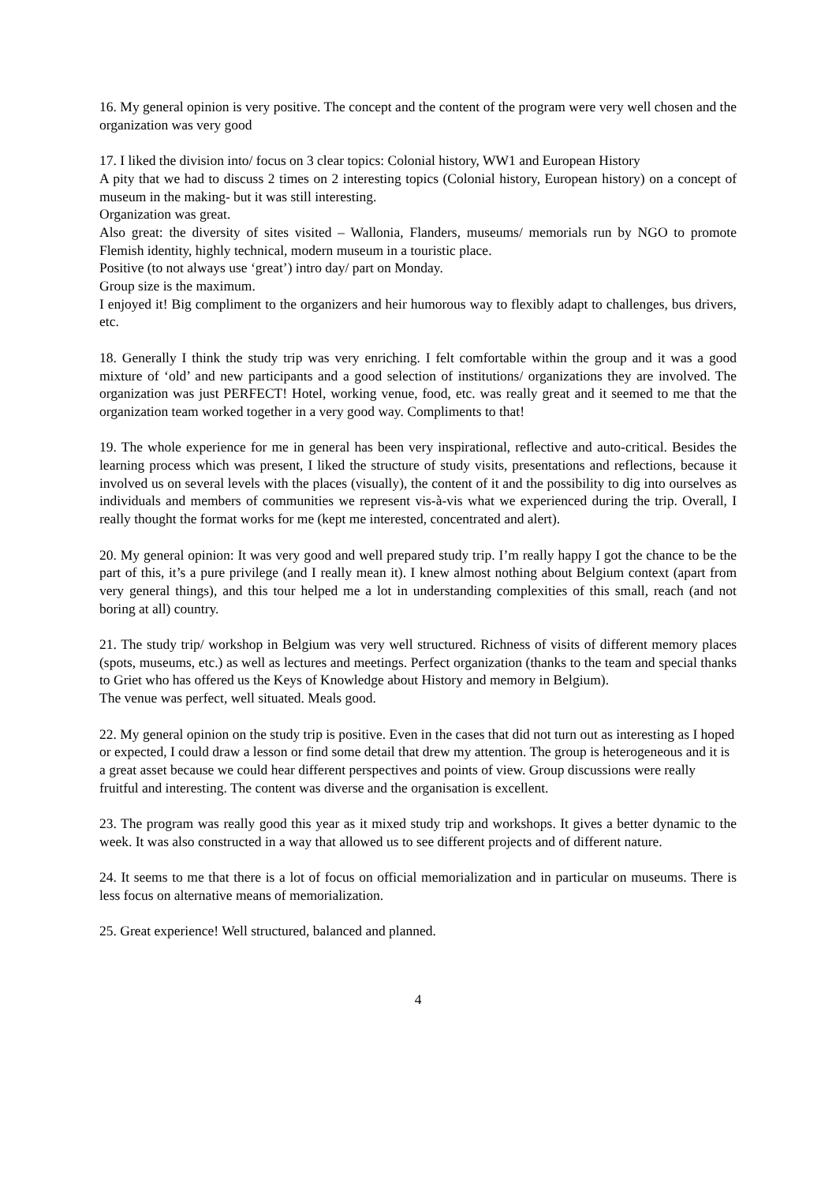16. My general opinion is very positive. The concept and the content of the program were very well chosen and the organization was very good
17. I liked the division into/ focus on 3 clear topics: Colonial history, WW1 and European History
A pity that we had to discuss 2 times on 2 interesting topics (Colonial history, European history) on a concept of museum in the making- but it was still interesting.
Organization was great.
Also great: the diversity of sites visited – Wallonia, Flanders, museums/ memorials run by NGO to promote Flemish identity, highly technical, modern museum in a touristic place.
Positive (to not always use ‘great’) intro day/ part on Monday.
Group size is the maximum.
I enjoyed it! Big compliment to the organizers and heir humorous way to flexibly adapt to challenges, bus drivers, etc.
18. Generally I think the study trip was very enriching. I felt comfortable within the group and it was a good mixture of ‘old’ and new participants and a good selection of institutions/ organizations they are involved. The organization was just PERFECT! Hotel, working venue, food, etc. was really great and it seemed to me that the organization team worked together in a very good way. Compliments to that!
19. The whole experience for me in general has been very inspirational, reflective and auto-critical. Besides the learning process which was present, I liked the structure of study visits, presentations and reflections, because it involved us on several levels with the places (visually), the content of it and the possibility to dig into ourselves as individuals and members of communities we represent vis-à-vis what we experienced during the trip. Overall, I really thought the format works for me (kept me interested, concentrated and alert).
20. My general opinion: It was very good and well prepared study trip. I’m really happy I got the chance to be the part of this, it’s a pure privilege (and I really mean it). I knew almost nothing about Belgium context (apart from very general things), and this tour helped me a lot in understanding complexities of this small, reach (and not boring at all) country.
21. The study trip/ workshop in Belgium was very well structured. Richness of visits of different memory places (spots, museums, etc.) as well as lectures and meetings. Perfect organization (thanks to the team and special thanks to Griet who has offered us the Keys of Knowledge about History and memory in Belgium).
The venue was perfect, well situated. Meals good.
22. My general opinion on the study trip is positive. Even in the cases that did not turn out as interesting as I hoped or expected, I could draw a lesson or find some detail that drew my attention. The group is heterogeneous and it is a great asset because we could hear different perspectives and points of view. Group discussions were really fruitful and interesting. The content was diverse and the organisation is excellent.
23. The program was really good this year as it mixed study trip and workshops. It gives a better dynamic to the week. It was also constructed in a way that allowed us to see different projects and of different nature.
24. It seems to me that there is a lot of focus on official memorialization and in particular on museums. There is less focus on alternative means of memorialization.
25. Great experience! Well structured, balanced and planned.
4